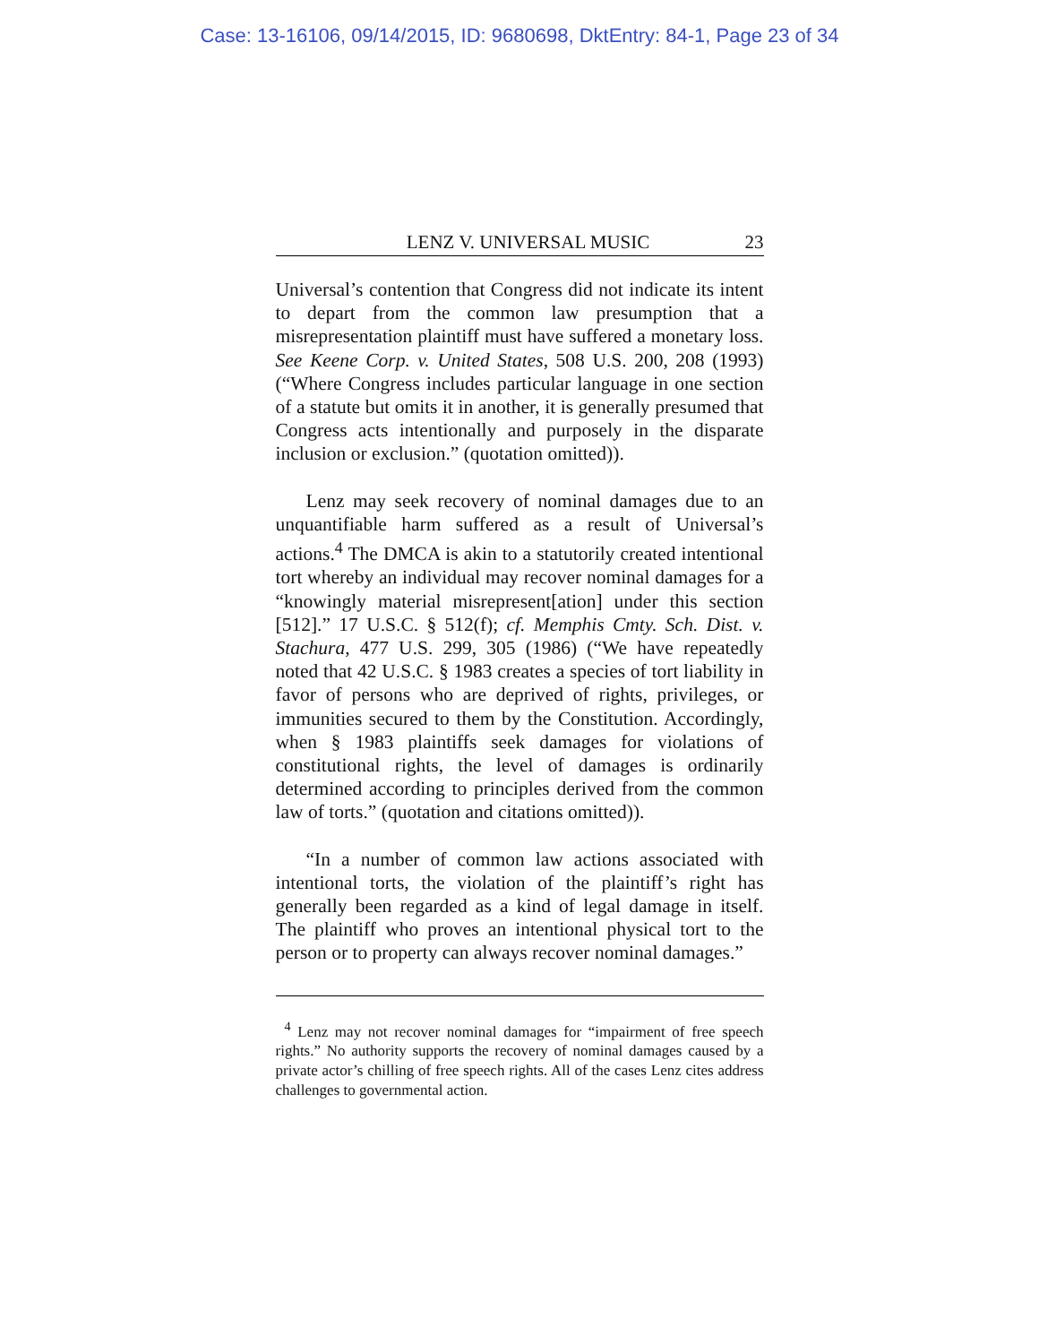Case: 13-16106, 09/14/2015, ID: 9680698, DktEntry: 84-1, Page 23 of 34
LENZ V. UNIVERSAL MUSIC 23
Universal’s contention that Congress did not indicate its intent to depart from the common law presumption that a misrepresentation plaintiff must have suffered a monetary loss. See Keene Corp. v. United States, 508 U.S. 200, 208 (1993) (“Where Congress includes particular language in one section of a statute but omits it in another, it is generally presumed that Congress acts intentionally and purposely in the disparate inclusion or exclusion.” (quotation omitted)).
Lenz may seek recovery of nominal damages due to an unquantifiable harm suffered as a result of Universal’s actions.<sup>4</sup> The DMCA is akin to a statutorily created intentional tort whereby an individual may recover nominal damages for a “knowingly material misrepresent[ation] under this section [512].” 17 U.S.C. § 512(f); cf. Memphis Cmty. Sch. Dist. v. Stachura, 477 U.S. 299, 305 (1986) (“We have repeatedly noted that 42 U.S.C. § 1983 creates a species of tort liability in favor of persons who are deprived of rights, privileges, or immunities secured to them by the Constitution. Accordingly, when § 1983 plaintiffs seek damages for violations of constitutional rights, the level of damages is ordinarily determined according to principles derived from the common law of torts.” (quotation and citations omitted)).
“In a number of common law actions associated with intentional torts, the violation of the plaintiff’s right has generally been regarded as a kind of legal damage in itself. The plaintiff who proves an intentional physical tort to the person or to property can always recover nominal damages.”
<sup>4</sup> Lenz may not recover nominal damages for “impairment of free speech rights.” No authority supports the recovery of nominal damages caused by a private actor’s chilling of free speech rights. All of the cases Lenz cites address challenges to governmental action.